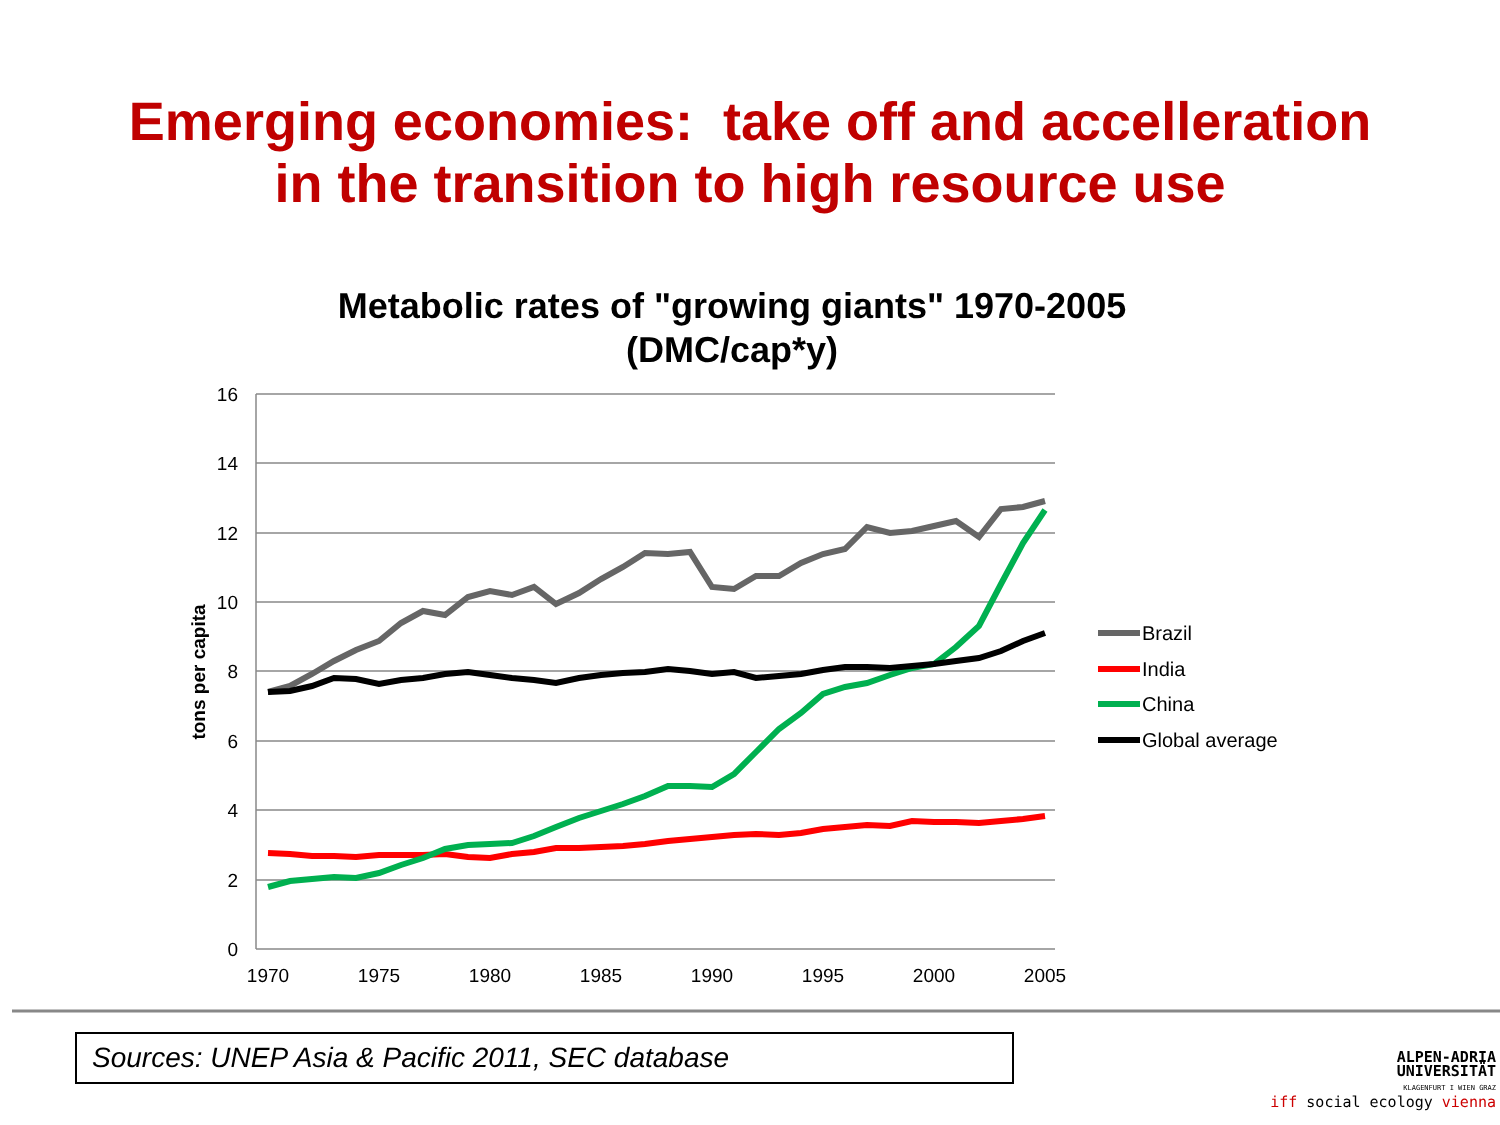Emerging economies: take off and accelleration
in the transition to high resource use
Metabolic rates of "growing giants" 1970-2005
(DMC/cap*y)
16
14
12
10
8
6
4
2
0
1970
1975
1980
1985
1990
1995
2000
2005
tons per capita
Brazil
India
China
Global average
Sources: UNEP Asia & Pacific 2011, SEC database
ALPEN-ADRIA
UNIVERSITÄT
KLAGENFURT I WIEN GRAZ
iff social ecology vienna